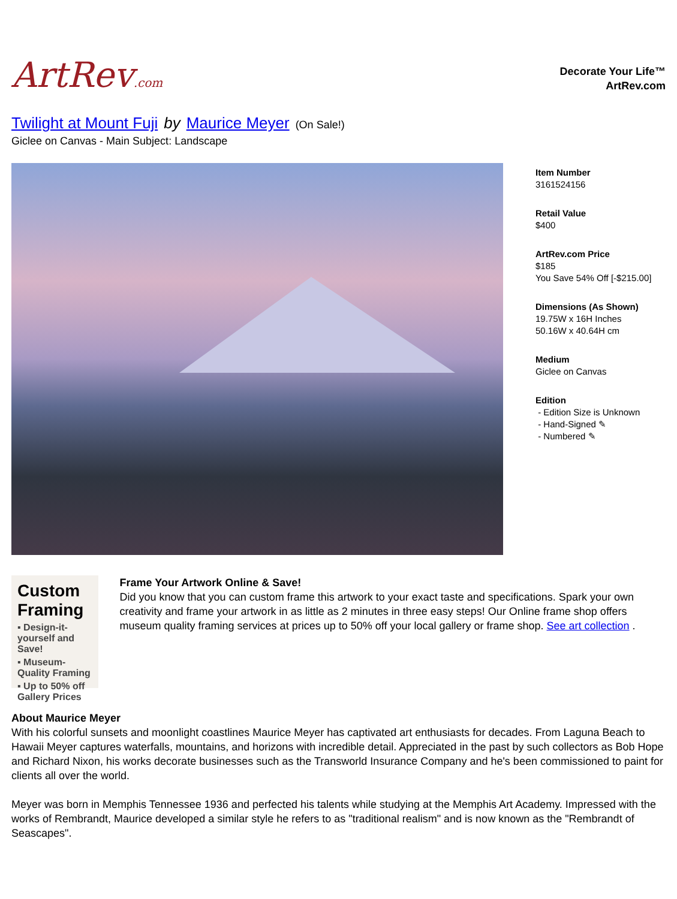ArtRev.com
Decorate Your Life™
ArtRev.com
Twilight at Mount Fuji by Maurice Meyer (On Sale!)
Giclee on Canvas - Main Subject: Landscape
Item Number
3161524156
Retail Value
$400
ArtRev.com Price
$185
You Save 54% Off [-$215.00]
Dimensions (As Shown)
19.75W x 16H Inches
50.16W x 40.64H cm
Medium
Giclee on Canvas
Edition
- Edition Size is Unknown
- Hand-Signed ✎
- Numbered ✎
Custom Framing
▪ Design-it-yourself and Save!
▪ Museum-Quality Framing
▪ Up to 50% off Gallery Prices
Frame Your Artwork Online & Save!
Did you know that you can custom frame this artwork to your exact taste and specifications. Spark your own creativity and frame your artwork in as little as 2 minutes in three easy steps! Our Online frame shop offers museum quality framing services at prices up to 50% off your local gallery or frame shop. See art collection .
About Maurice Meyer
With his colorful sunsets and moonlight coastlines Maurice Meyer has captivated art enthusiasts for decades. From Laguna Beach to Hawaii Meyer captures waterfalls, mountains, and horizons with incredible detail. Appreciated in the past by such collectors as Bob Hope and Richard Nixon, his works decorate businesses such as the Transworld Insurance Company and he's been commissioned to paint for clients all over the world.
Meyer was born in Memphis Tennessee 1936 and perfected his talents while studying at the Memphis Art Academy. Impressed with the works of Rembrandt, Maurice developed a similar style he refers to as "traditional realism" and is now known as the "Rembrandt of Seascapes".